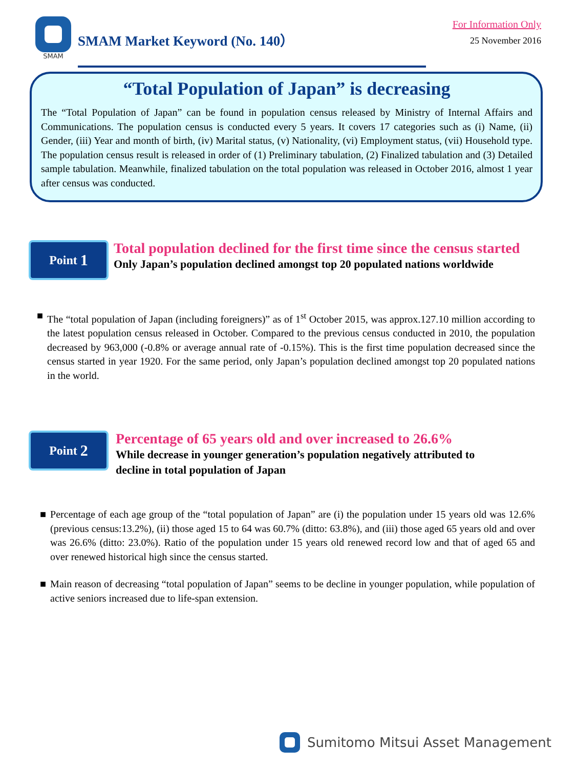SMAM
SMAM Market Keyword (No. 140）
For Information Only
25 November 2016
“Total Population of Japan” is decreasing
The “Total Population of Japan” can be found in population census released by Ministry of Internal Affairs and Communications. The population census is conducted every 5 years. It covers 17 categories such as (i) Name, (ii) Gender, (iii) Year and month of birth, (iv) Marital status, (v) Nationality, (vi) Employment status, (vii) Household type. The population census result is released in order of (1) Preliminary tabulation, (2) Finalized tabulation and (3) Detailed sample tabulation. Meanwhile, finalized tabulation on the total population was released in October 2016, almost 1 year after census was conducted.
Point 1
Total population declined for the first time since the census started
Only Japan’s population declined amongst top 20 populated nations worldwide
■ The “total population of Japan (including foreigners)” as of 1<sup>st</sup> October 2015, was approx.127.10 million according to the latest population census released in October. Compared to the previous census conducted in 2010, the population decreased by 963,000 (-0.8% or average annual rate of -0.15%). This is the first time population decreased since the census started in year 1920. For the same period, only Japan’s population declined amongst top 20 populated nations in the world.
Point 2
Percentage of 65 years old and over increased to 26.6%
While decrease in younger generation’s population negatively attributed to
decline in total population of Japan
■ Percentage of each age group of the “total population of Japan” are (i) the population under 15 years old was 12.6% (previous census:13.2%), (ii) those aged 15 to 64 was 60.7% (ditto: 63.8%), and (iii) those aged 65 years old and over was 26.6% (ditto: 23.0%). Ratio of the population under 15 years old renewed record low and that of aged 65 and over renewed historical high since the census started.
■ Main reason of decreasing “total population of Japan” seems to be decline in younger population, while population of active seniors increased due to life-span extension.
Sumitomo Mitsui Asset Management